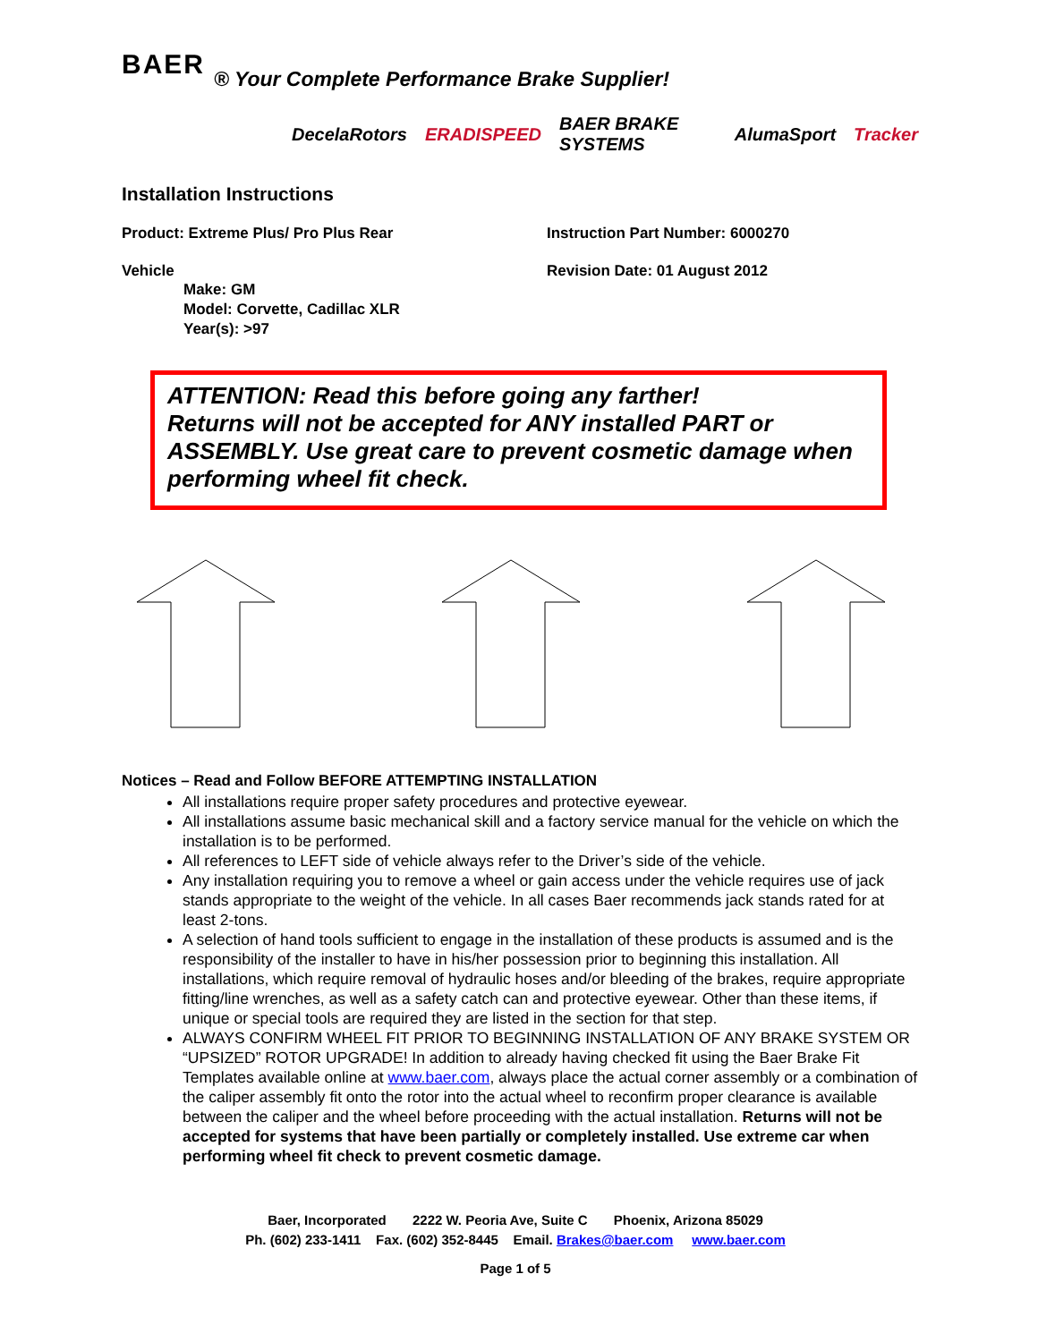BAER ® Your Complete Performance Brake Supplier!
DecelaRotors ERADISPEED BAER BRAKE SYSTEMS AlumaSport Tracker
Installation Instructions
Product: Extreme Plus/ Pro Plus Rear Instruction Part Number: 6000270
Vehicle Revision Date: 01 August 2012
Make: GM
Model: Corvette, Cadillac XLR
Year(s): >97
ATTENTION: Read this before going any farther!
Returns will not be accepted for ANY installed PART or ASSEMBLY. Use great care to prevent cosmetic damage when performing wheel fit check.
Notices – Read and Follow BEFORE ATTEMPTING INSTALLATION
All installations require proper safety procedures and protective eyewear.
All installations assume basic mechanical skill and a factory service manual for the vehicle on which the installation is to be performed.
All references to LEFT side of vehicle always refer to the Driver’s side of the vehicle.
Any installation requiring you to remove a wheel or gain access under the vehicle requires use of jack stands appropriate to the weight of the vehicle. In all cases Baer recommends jack stands rated for at least 2-tons.
A selection of hand tools sufficient to engage in the installation of these products is assumed and is the responsibility of the installer to have in his/her possession prior to beginning this installation. All installations, which require removal of hydraulic hoses and/or bleeding of the brakes, require appropriate fitting/line wrenches, as well as a safety catch can and protective eyewear. Other than these items, if unique or special tools are required they are listed in the section for that step.
ALWAYS CONFIRM WHEEL FIT PRIOR TO BEGINNING INSTALLATION OF ANY BRAKE SYSTEM OR “UPSIZED” ROTOR UPGRADE! In addition to already having checked fit using the Baer Brake Fit Templates available online at www.baer.com, always place the actual corner assembly or a combination of the caliper assembly fit onto the rotor into the actual wheel to reconfirm proper clearance is available between the caliper and the wheel before proceeding with the actual installation. Returns will not be accepted for systems that have been partially or completely installed. Use extreme car when performing wheel fit check to prevent cosmetic damage.
Baer, Incorporated 2222 W. Peoria Ave, Suite C Phoenix, Arizona 85029
Ph. (602) 233-1411 Fax. (602) 352-8445 Email. Brakes@baer.com www.baer.com
Page 1 of 5